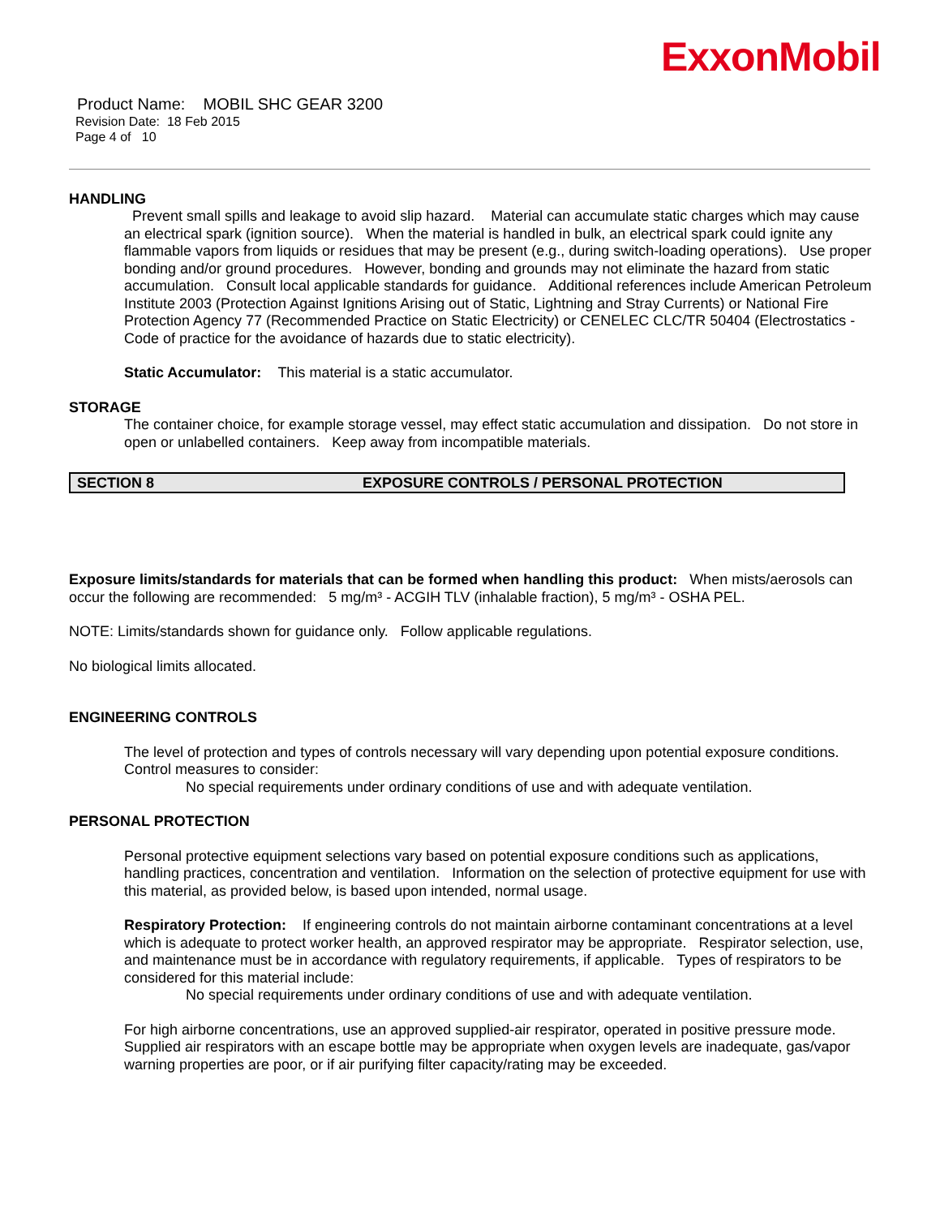ExxonMobil
Product Name: MOBIL SHC GEAR 3200
Revision Date: 18 Feb 2015
Page 4 of 10
HANDLING
Prevent small spills and leakage to avoid slip hazard. Material can accumulate static charges which may cause an electrical spark (ignition source). When the material is handled in bulk, an electrical spark could ignite any flammable vapors from liquids or residues that may be present (e.g., during switch-loading operations). Use proper bonding and/or ground procedures. However, bonding and grounds may not eliminate the hazard from static accumulation. Consult local applicable standards for guidance. Additional references include American Petroleum Institute 2003 (Protection Against Ignitions Arising out of Static, Lightning and Stray Currents) or National Fire Protection Agency 77 (Recommended Practice on Static Electricity) or CENELEC CLC/TR 50404 (Electrostatics - Code of practice for the avoidance of hazards due to static electricity).
Static Accumulator: This material is a static accumulator.
STORAGE
The container choice, for example storage vessel, may effect static accumulation and dissipation. Do not store in open or unlabelled containers. Keep away from incompatible materials.
SECTION 8 EXPOSURE CONTROLS / PERSONAL PROTECTION
Exposure limits/standards for materials that can be formed when handling this product: When mists/aerosols can occur the following are recommended: 5 mg/m³ - ACGIH TLV (inhalable fraction), 5 mg/m³ - OSHA PEL.
NOTE: Limits/standards shown for guidance only. Follow applicable regulations.
No biological limits allocated.
ENGINEERING CONTROLS
The level of protection and types of controls necessary will vary depending upon potential exposure conditions. Control measures to consider:
No special requirements under ordinary conditions of use and with adequate ventilation.
PERSONAL PROTECTION
Personal protective equipment selections vary based on potential exposure conditions such as applications, handling practices, concentration and ventilation. Information on the selection of protective equipment for use with this material, as provided below, is based upon intended, normal usage.
Respiratory Protection: If engineering controls do not maintain airborne contaminant concentrations at a level which is adequate to protect worker health, an approved respirator may be appropriate. Respirator selection, use, and maintenance must be in accordance with regulatory requirements, if applicable. Types of respirators to be considered for this material include:
No special requirements under ordinary conditions of use and with adequate ventilation.
For high airborne concentrations, use an approved supplied-air respirator, operated in positive pressure mode. Supplied air respirators with an escape bottle may be appropriate when oxygen levels are inadequate, gas/vapor warning properties are poor, or if air purifying filter capacity/rating may be exceeded.